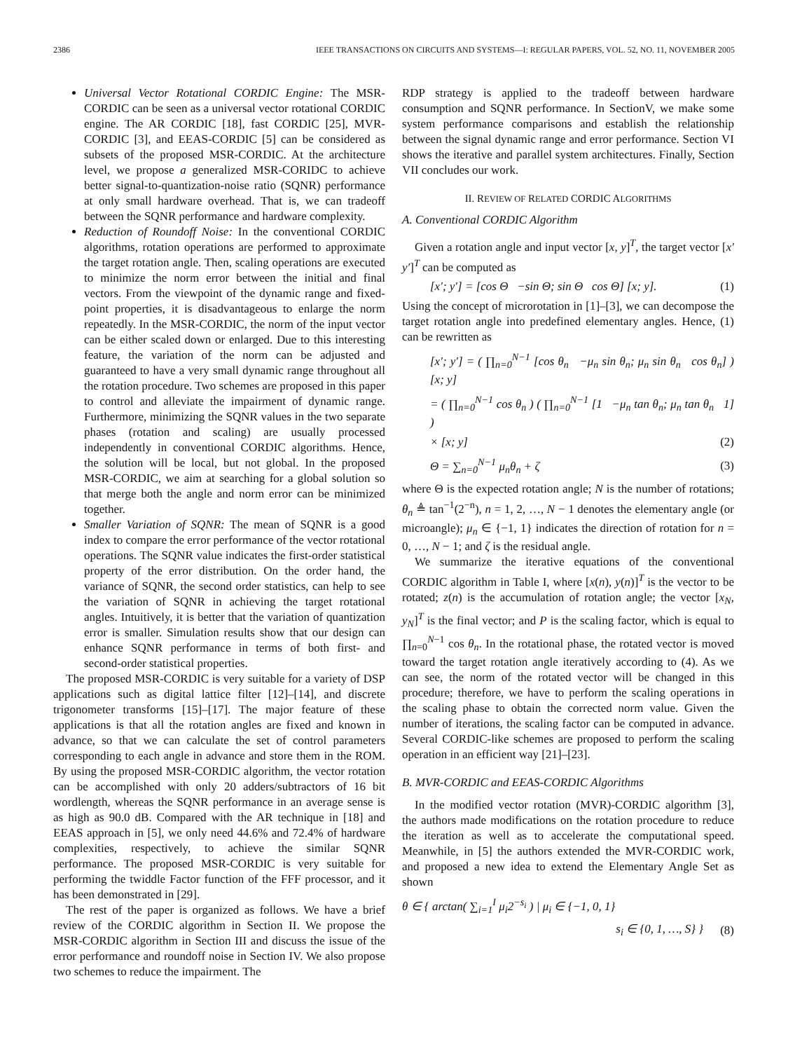2386 IEEE TRANSACTIONS ON CIRCUITS AND SYSTEMS—I: REGULAR PAPERS, VOL. 52, NO. 11, NOVEMBER 2005
Universal Vector Rotational CORDIC Engine: The MSR-CORDIC can be seen as a universal vector rotational CORDIC engine. The AR CORDIC [18], fast CORDIC [25], MVR-CORDIC [3], and EEAS-CORDIC [5] can be considered as subsets of the proposed MSR-CORDIC. At the architecture level, we propose a generalized MSR-CORIDC to achieve better signal-to-quantization-noise ratio (SQNR) performance at only small hardware overhead. That is, we can tradeoff between the SQNR performance and hardware complexity.
Reduction of Roundoff Noise: In the conventional CORDIC algorithms, rotation operations are performed to approximate the target rotation angle. Then, scaling operations are executed to minimize the norm error between the initial and final vectors. From the viewpoint of the dynamic range and fixed-point properties, it is disadvantageous to enlarge the norm repeatedly. In the MSR-CORDIC, the norm of the input vector can be either scaled down or enlarged. Due to this interesting feature, the variation of the norm can be adjusted and guaranteed to have a very small dynamic range throughout all the rotation procedure. Two schemes are proposed in this paper to control and alleviate the impairment of dynamic range. Furthermore, minimizing the SQNR values in the two separate phases (rotation and scaling) are usually processed independently in conventional CORDIC algorithms. Hence, the solution will be local, but not global. In the proposed MSR-CORDIC, we aim at searching for a global solution so that merge both the angle and norm error can be minimized together.
Smaller Variation of SQNR: The mean of SQNR is a good index to compare the error performance of the vector rotational operations. The SQNR value indicates the first-order statistical property of the error distribution. On the order hand, the variance of SQNR, the second order statistics, can help to see the variation of SQNR in achieving the target rotational angles. Intuitively, it is better that the variation of quantization error is smaller. Simulation results show that our design can enhance SQNR performance in terms of both first- and second-order statistical properties.
The proposed MSR-CORDIC is very suitable for a variety of DSP applications such as digital lattice filter [12]–[14], and discrete trigonometer transforms [15]–[17]. The major feature of these applications is that all the rotation angles are fixed and known in advance, so that we can calculate the set of control parameters corresponding to each angle in advance and store them in the ROM. By using the proposed MSR-CORDIC algorithm, the vector rotation can be accomplished with only 20 adders/subtractors of 16 bit wordlength, whereas the SQNR performance in an average sense is as high as 90.0 dB. Compared with the AR technique in [18] and EEAS approach in [5], we only need 44.6% and 72.4% of hardware complexities, respectively, to achieve the similar SQNR performance. The proposed MSR-CORDIC is very suitable for performing the twiddle Factor function of the FFF processor, and it has been demonstrated in [29].
The rest of the paper is organized as follows. We have a brief review of the CORDIC algorithm in Section II. We propose the MSR-CORDIC algorithm in Section III and discuss the issue of the error performance and roundoff noise in Section IV. We also propose two schemes to reduce the impairment. The
RDP strategy is applied to the tradeoff between hardware consumption and SQNR performance. In SectionV, we make some system performance comparisons and establish the relationship between the signal dynamic range and error performance. Section VI shows the iterative and parallel system architectures. Finally, Section VII concludes our work.
II. REVIEW OF RELATED CORDIC ALGORITHMS
A. Conventional CORDIC Algorithm
Given a rotation angle and input vector [x, y]<sup>T</sup>, the target vector [x′ y′]<sup>T</sup> can be computed as
[x′; y′] = [cos Θ −sin Θ; sin Θ cos Θ] [x; y]. (1)
Using the concept of microrotation in [1]–[3], we can decompose the target rotation angle into predefined elementary angles. Hence, (1) can be rewritten as
[x′; y′] = ( ∏<sub>n=0</sub><sup>N−1</sup> [cos θ<sub>n</sub> −μ<sub>n</sub> sin θ<sub>n</sub>; μ<sub>n</sub> sin θ<sub>n</sub> cos θ<sub>n</sub>] ) [x; y]
= ( ∏<sub>n=0</sub><sup>N−1</sup> cos θ<sub>n</sub> ) ( ∏<sub>n=0</sub><sup>N−1</sup> [1 −μ<sub>n</sub> tan θ<sub>n</sub>; μ<sub>n</sub> tan θ<sub>n</sub> 1] )
× [x; y] (2)
Θ = ∑<sub>n=0</sub><sup>N−1</sup> μ<sub>n</sub>θ<sub>n</sub> + ζ (3)
where Θ is the expected rotation angle; N is the number of rotations; θ<sub>n</sub> ≜ tan<sup>−1</sup>(2<sup>−n</sup>), n = 1, 2, …, N − 1 denotes the elementary angle (or microangle); μ<sub>n</sub> ∈ {−1, 1} indicates the direction of rotation for n = 0, …, N − 1; and ζ is the residual angle.
We summarize the iterative equations of the conventional CORDIC algorithm in Table I, where [x(n), y(n)]<sup>T</sup> is the vector to be rotated; z(n) is the accumulation of rotation angle; the vector [x<sub>N</sub>, y<sub>N</sub>]<sup>T</sup> is the final vector; and P is the scaling factor, which is equal to ∏<sub>n=0</sub><sup>N−1</sup> cos θ<sub>n</sub>. In the rotational phase, the rotated vector is moved toward the target rotation angle iteratively according to (4). As we can see, the norm of the rotated vector will be changed in this procedure; therefore, we have to perform the scaling operations in the scaling phase to obtain the corrected norm value. Given the number of iterations, the scaling factor can be computed in advance. Several CORDIC-like schemes are proposed to perform the scaling operation in an efficient way [21]–[23].
B. MVR-CORDIC and EEAS-CORDIC Algorithms
In the modified vector rotation (MVR)-CORDIC algorithm [3], the authors made modifications on the rotation procedure to reduce the iteration as well as to accelerate the computational speed. Meanwhile, in [5] the authors extended the MVR-CORDIC work, and proposed a new idea to extend the Elementary Angle Set as shown
θ ∈ { arctan( ∑<sub>i=1</sub><sup>I</sup> μ<sub>i</sub>2<sup>−s<sub>i</sub></sup> ) | μ<sub>i</sub> ∈ {−1, 0, 1}
s<sub>i</sub> ∈ {0, 1, …, S} } (8)